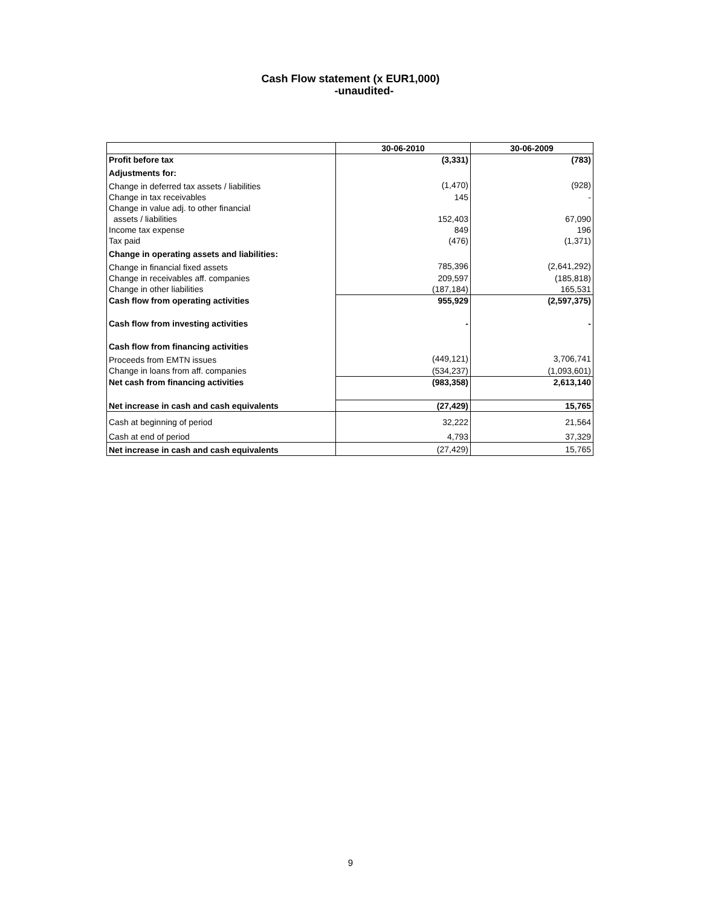Cash Flow statement (x EUR1,000)
-unaudited-
| | 30-06-2010 | 30-06-2009 |
| --- | --- | --- |
| Profit before tax | (3,331) | (783) |
| Adjustments for: | | |
| Change in deferred tax assets / liabilities | (1,470) | (928) |
| Change in tax receivables | 145 | - |
| Change in value adj. to other financial | | |
| assets / liabilities | 152,403 | 67,090 |
| Income tax expense | 849 | 196 |
| Tax paid | (476) | (1,371) |
| Change in operating assets and liabilities: | | |
| Change in financial fixed assets | 785,396 | (2,641,292) |
| Change in receivables aff. companies | 209,597 | (185,818) |
| Change in other liabilities | (187,184) | 165,531 |
| Cash flow from operating activities | 955,929 | (2,597,375) |
| Cash flow from investing activities | - | - |
| Cash flow from financing activities | | |
| Proceeds from EMTN issues | (449,121) | 3,706,741 |
| Change in loans from aff. companies | (534,237) | (1,093,601) |
| Net cash from financing activities | (983,358) | 2,613,140 |
| Net increase in cash and cash equivalents | (27,429) | 15,765 |
| Cash at beginning of period | 32,222 | 21,564 |
| Cash at end of period | 4,793 | 37,329 |
| Net increase in cash and cash equivalents | (27,429) | 15,765 |
9